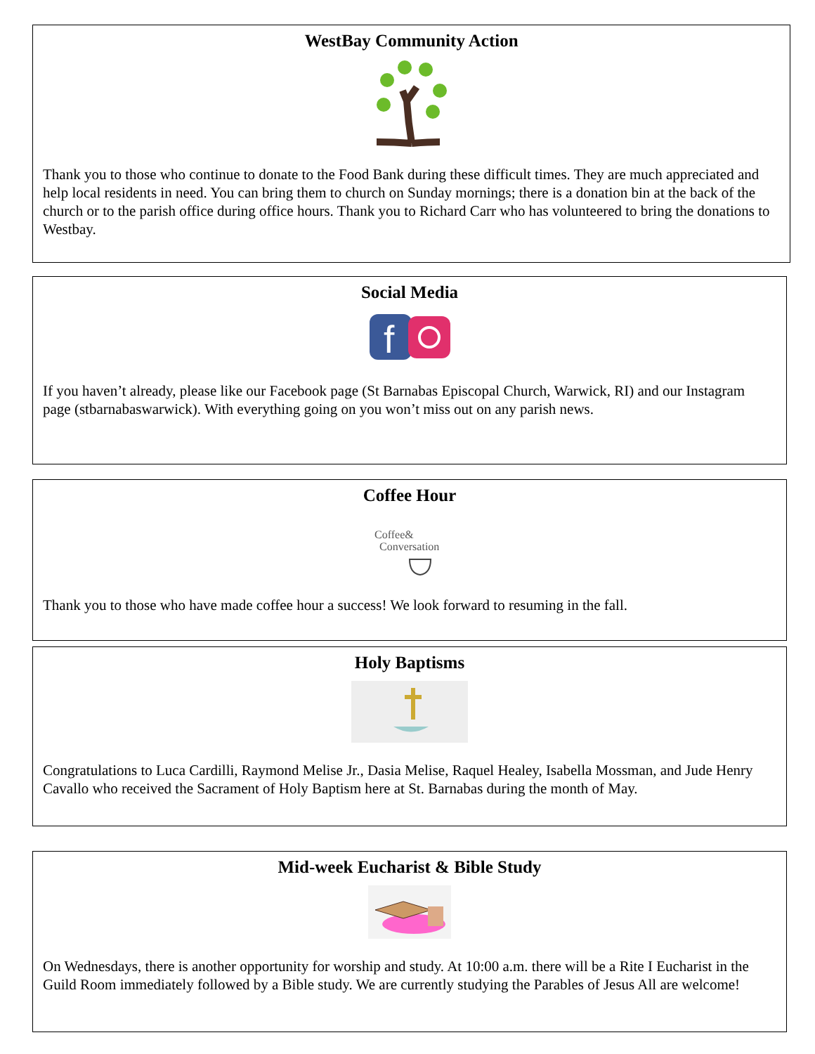WestBay Community Action
Thank you to those who continue to donate to the Food Bank during these difficult times. They are much appreciated and help local residents in need. You can bring them to church on Sunday mornings; there is a donation bin at the back of the church or to the parish office during office hours. Thank you to Richard Carr who has volunteered to bring the donations to Westbay.
Social Media
f
If you haven’t already, please like our Facebook page (St Barnabas Episcopal Church, Warwick, RI) and our Instagram page (stbarnabaswarwick). With everything going on you won’t miss out on any parish news.
Coffee Hour
Coffee&
Conversation
Thank you to those who have made coffee hour a success! We look forward to resuming in the fall.
Holy Baptisms
Congratulations to Luca Cardilli, Raymond Melise Jr., Dasia Melise, Raquel Healey, Isabella Mossman, and Jude Henry Cavallo who received the Sacrament of Holy Baptism here at St. Barnabas during the month of May.
Mid-week Eucharist & Bible Study
On Wednesdays, there is another opportunity for worship and study. At 10:00 a.m. there will be a Rite I Eucharist in the Guild Room immediately followed by a Bible study. We are currently studying the Parables of Jesus All are welcome!